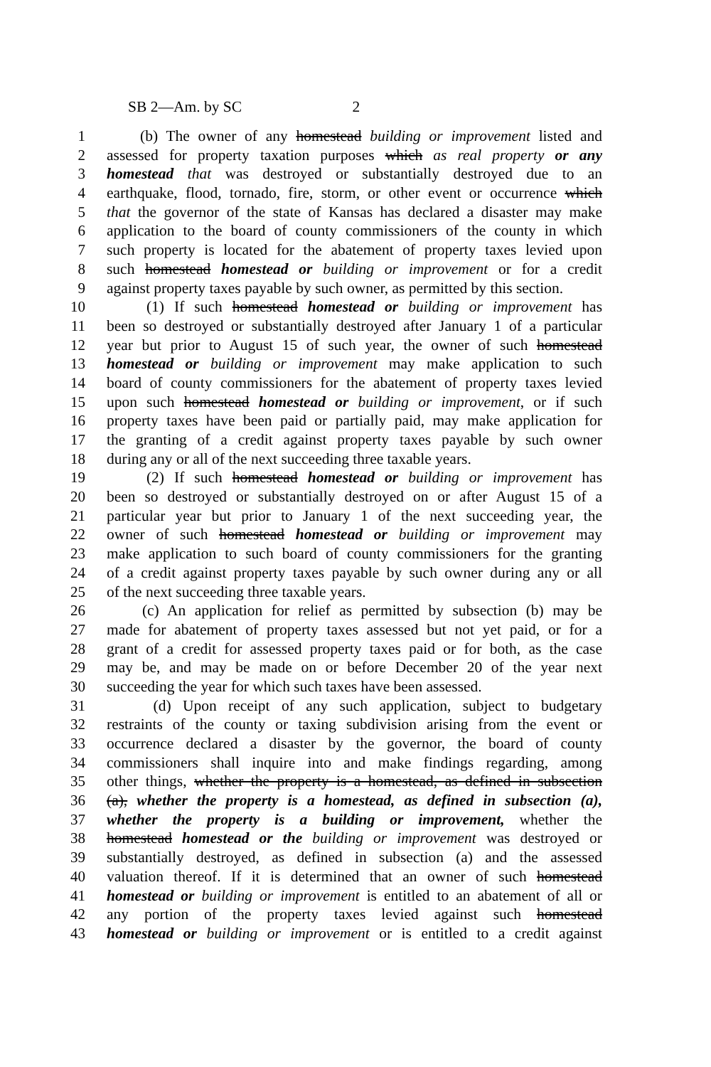SB 2—Am. by SC 2
1 (b) The owner of any homestead building or improvement listed and
2 assessed for property taxation purposes which as real property or any
3 homestead that was destroyed or substantially destroyed due to an
4 earthquake, flood, tornado, fire, storm, or other event or occurrence which
5 that the governor of the state of Kansas has declared a disaster may make
6 application to the board of county commissioners of the county in which
7 such property is located for the abatement of property taxes levied upon
8 such homestead homestead or building or improvement or for a credit
9 against property taxes payable by such owner, as permitted by this section.
10 (1) If such homestead homestead or building or improvement has
11 been so destroyed or substantially destroyed after January 1 of a particular
12 year but prior to August 15 of such year, the owner of such homestead
13 homestead or building or improvement may make application to such
14 board of county commissioners for the abatement of property taxes levied
15 upon such homestead homestead or building or improvement, or if such
16 property taxes have been paid or partially paid, may make application for
17 the granting of a credit against property taxes payable by such owner
18 during any or all of the next succeeding three taxable years.
19 (2) If such homestead homestead or building or improvement has
20 been so destroyed or substantially destroyed on or after August 15 of a
21 particular year but prior to January 1 of the next succeeding year, the
22 owner of such homestead homestead or building or improvement may
23 make application to such board of county commissioners for the granting
24 of a credit against property taxes payable by such owner during any or all
25 of the next succeeding three taxable years.
26 (c) An application for relief as permitted by subsection (b) may be
27 made for abatement of property taxes assessed but not yet paid, or for a
28 grant of a credit for assessed property taxes paid or for both, as the case
29 may be, and may be made on or before December 20 of the year next
30 succeeding the year for which such taxes have been assessed.
31 (d) Upon receipt of any such application, subject to budgetary
32 restraints of the county or taxing subdivision arising from the event or
33 occurrence declared a disaster by the governor, the board of county
34 commissioners shall inquire into and make findings regarding, among
35 other things, whether the property is a homestead, as defined in subsection
36 (a), whether the property is a homestead, as defined in subsection (a),
37 whether the property is a building or improvement, whether the
38 homestead homestead or the building or improvement was destroyed or
39 substantially destroyed, as defined in subsection (a) and the assessed
40 valuation thereof. If it is determined that an owner of such homestead
41 homestead or building or improvement is entitled to an abatement of all or
42 any portion of the property taxes levied against such homestead
43 homestead or building or improvement or is entitled to a credit against